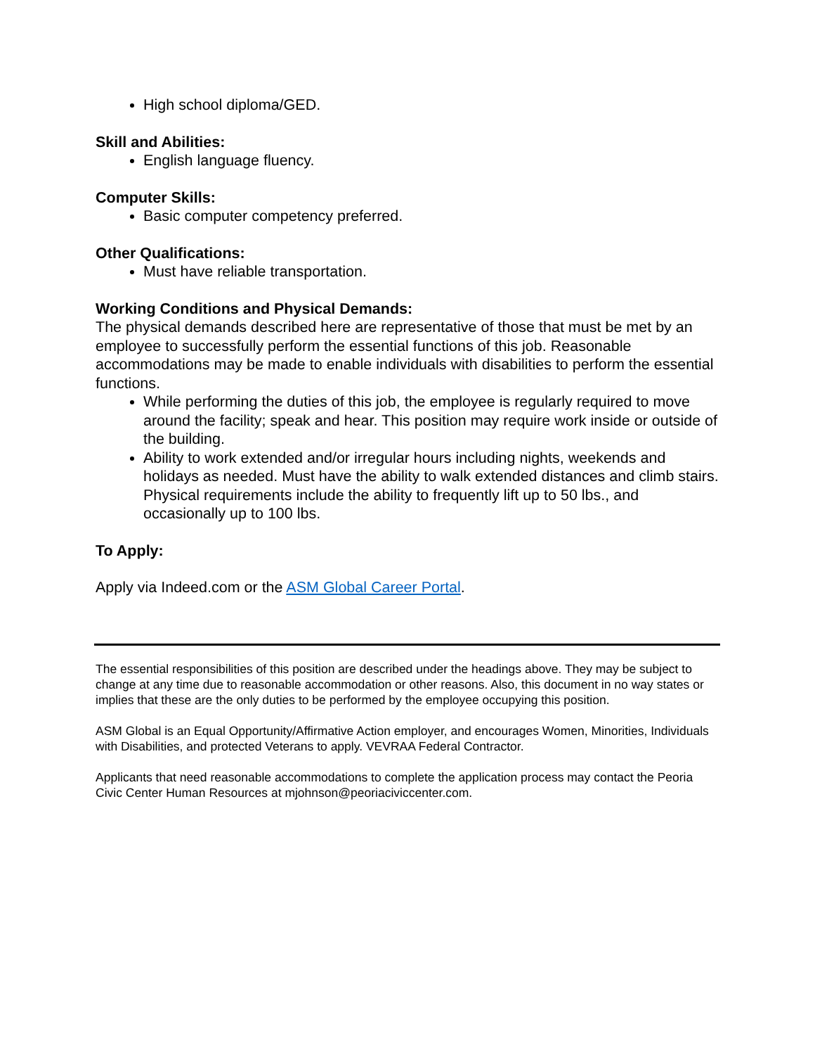High school diploma/GED.
Skill and Abilities:
English language fluency.
Computer Skills:
Basic computer competency preferred.
Other Qualifications:
Must have reliable transportation.
Working Conditions and Physical Demands:
The physical demands described here are representative of those that must be met by an employee to successfully perform the essential functions of this job. Reasonable accommodations may be made to enable individuals with disabilities to perform the essential functions.
While performing the duties of this job, the employee is regularly required to move around the facility; speak and hear. This position may require work inside or outside of the building.
Ability to work extended and/or irregular hours including nights, weekends and holidays as needed. Must have the ability to walk extended distances and climb stairs. Physical requirements include the ability to frequently lift up to 50 lbs., and occasionally up to 100 lbs.
To Apply:
Apply via Indeed.com or the ASM Global Career Portal.
The essential responsibilities of this position are described under the headings above. They may be subject to change at any time due to reasonable accommodation or other reasons. Also, this document in no way states or implies that these are the only duties to be performed by the employee occupying this position.
ASM Global is an Equal Opportunity/Affirmative Action employer, and encourages Women, Minorities, Individuals with Disabilities, and protected Veterans to apply. VEVRAA Federal Contractor.
Applicants that need reasonable accommodations to complete the application process may contact the Peoria Civic Center Human Resources at mjohnson@peoriaciviccenter.com.